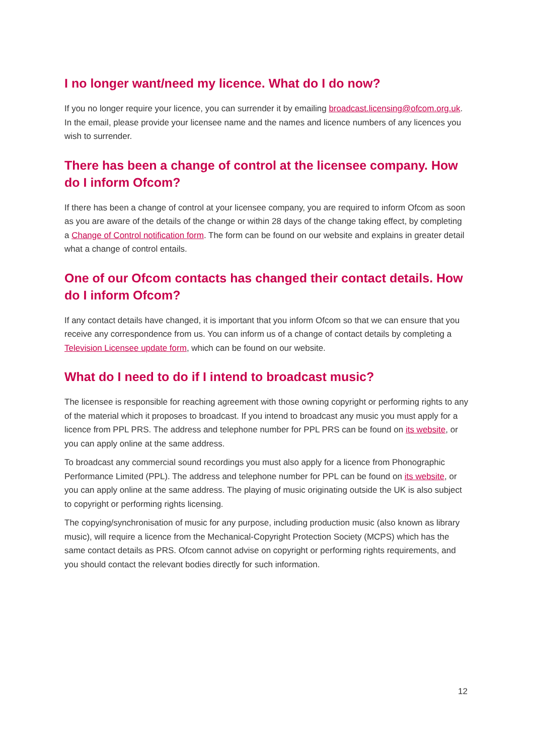I no longer want/need my licence. What do I do now?
If you no longer require your licence, you can surrender it by emailing broadcast.licensing@ofcom.org.uk. In the email, please provide your licensee name and the names and licence numbers of any licences you wish to surrender.
There has been a change of control at the licensee company. How do I inform Ofcom?
If there has been a change of control at your licensee company, you are required to inform Ofcom as soon as you are aware of the details of the change or within 28 days of the change taking effect, by completing a Change of Control notification form. The form can be found on our website and explains in greater detail what a change of control entails.
One of our Ofcom contacts has changed their contact details. How do I inform Ofcom?
If any contact details have changed, it is important that you inform Ofcom so that we can ensure that you receive any correspondence from us. You can inform us of a change of contact details by completing a Television Licensee update form, which can be found on our website.
What do I need to do if I intend to broadcast music?
The licensee is responsible for reaching agreement with those owning copyright or performing rights to any of the material which it proposes to broadcast. If you intend to broadcast any music you must apply for a licence from PPL PRS. The address and telephone number for PPL PRS can be found on its website, or you can apply online at the same address.
To broadcast any commercial sound recordings you must also apply for a licence from Phonographic Performance Limited (PPL). The address and telephone number for PPL can be found on its website, or you can apply online at the same address. The playing of music originating outside the UK is also subject to copyright or performing rights licensing.
The copying/synchronisation of music for any purpose, including production music (also known as library music), will require a licence from the Mechanical-Copyright Protection Society (MCPS) which has the same contact details as PRS. Ofcom cannot advise on copyright or performing rights requirements, and you should contact the relevant bodies directly for such information.
12